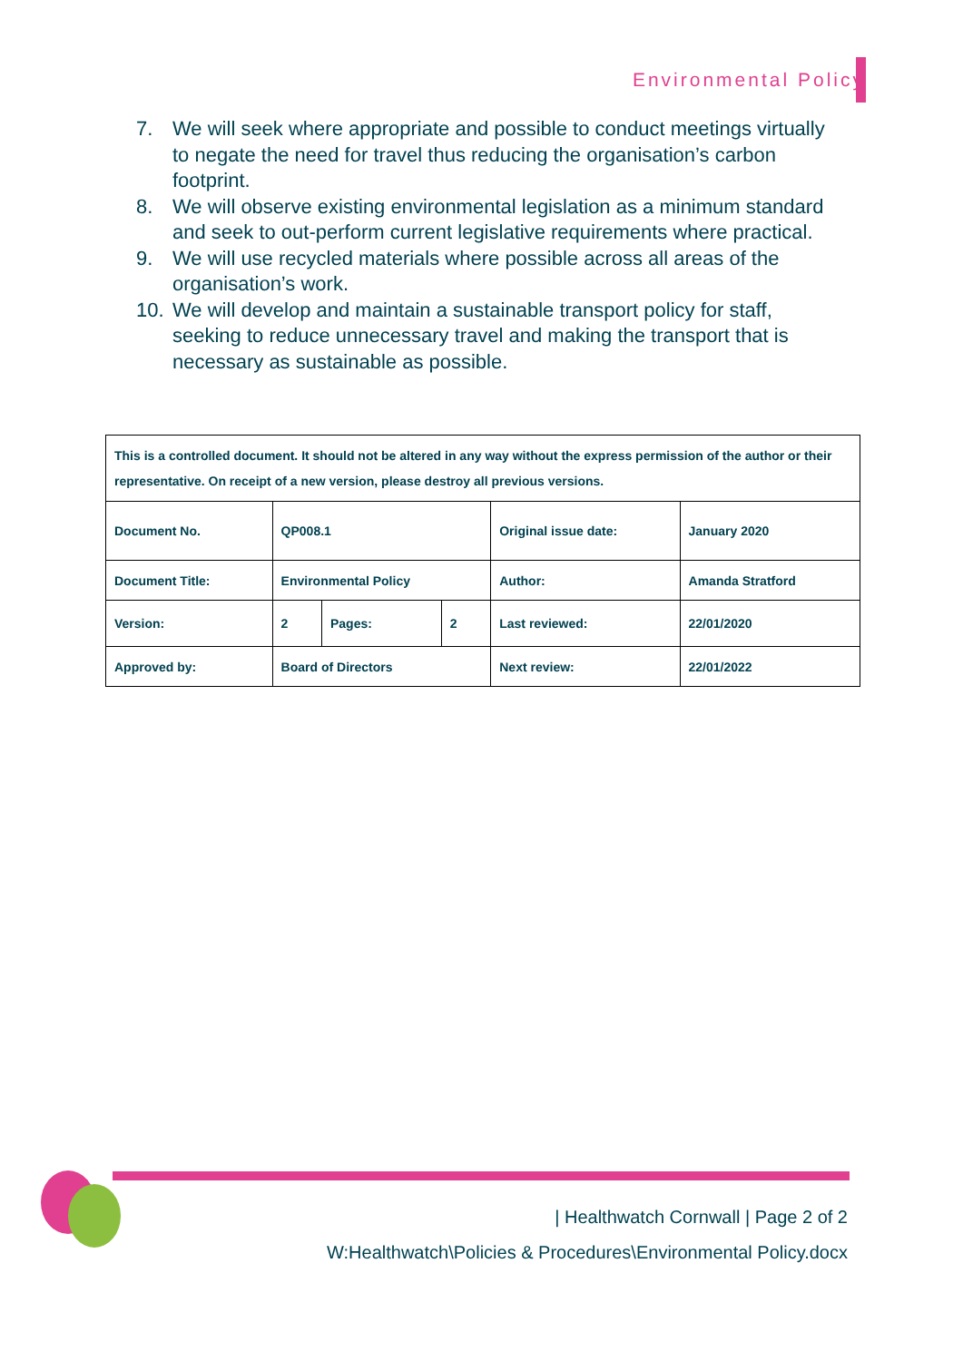Environmental Policy
7. We will seek where appropriate and possible to conduct meetings virtually to negate the need for travel thus reducing the organisation’s carbon footprint.
8. We will observe existing environmental legislation as a minimum standard and seek to out-perform current legislative requirements where practical.
9. We will use recycled materials where possible across all areas of the organisation’s work.
10. We will develop and maintain a sustainable transport policy for staff, seeking to reduce unnecessary travel and making the transport that is necessary as sustainable as possible.
| This is a controlled document. It should not be altered in any way without the express permission of the author or their representative. On receipt of a new version, please destroy all previous versions. | | | | | |
| Document No. | QP008.1 | | | Original issue date: | January 2020 |
| Document Title: | Environmental Policy | | | Author: | Amanda Stratford |
| Version: | 2 | Pages: | 2 | Last reviewed: | 22/01/2020 |
| Approved by: | Board of Directors | | | Next review: | 22/01/2022 |
| Healthwatch Cornwall | Page 2 of 2
W:Healthwatch\Policies & Procedures\Environmental Policy.docx